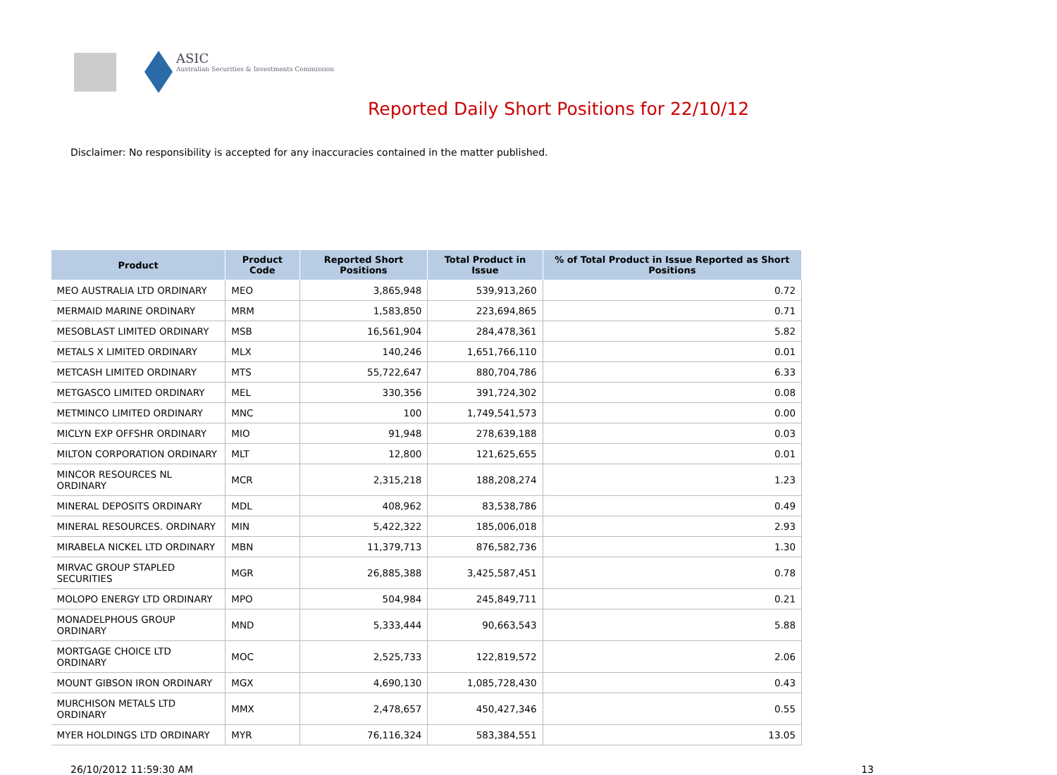ASIC
Australian Securities & Investments Commission
Reported Daily Short Positions for 22/10/12
Disclaimer: No responsibility is accepted for any inaccuracies contained in the matter published.
| Product | Product Code | Reported Short Positions | Total Product in Issue | % of Total Product in Issue Reported as Short Positions |
| --- | --- | --- | --- | --- |
| MEO AUSTRALIA LTD ORDINARY | MEO | 3,865,948 | 539,913,260 | 0.72 |
| MERMAID MARINE ORDINARY | MRM | 1,583,850 | 223,694,865 | 0.71 |
| MESOBLAST LIMITED ORDINARY | MSB | 16,561,904 | 284,478,361 | 5.82 |
| METALS X LIMITED ORDINARY | MLX | 140,246 | 1,651,766,110 | 0.01 |
| METCASH LIMITED ORDINARY | MTS | 55,722,647 | 880,704,786 | 6.33 |
| METGASCO LIMITED ORDINARY | MEL | 330,356 | 391,724,302 | 0.08 |
| METMINCO LIMITED ORDINARY | MNC | 100 | 1,749,541,573 | 0.00 |
| MICLYN EXP OFFSHR ORDINARY | MIO | 91,948 | 278,639,188 | 0.03 |
| MILTON CORPORATION ORDINARY | MLT | 12,800 | 121,625,655 | 0.01 |
| MINCOR RESOURCES NL ORDINARY | MCR | 2,315,218 | 188,208,274 | 1.23 |
| MINERAL DEPOSITS ORDINARY | MDL | 408,962 | 83,538,786 | 0.49 |
| MINERAL RESOURCES. ORDINARY | MIN | 5,422,322 | 185,006,018 | 2.93 |
| MIRABELA NICKEL LTD ORDINARY | MBN | 11,379,713 | 876,582,736 | 1.30 |
| MIRVAC GROUP STAPLED SECURITIES | MGR | 26,885,388 | 3,425,587,451 | 0.78 |
| MOLOPO ENERGY LTD ORDINARY | MPO | 504,984 | 245,849,711 | 0.21 |
| MONADELPHOUS GROUP ORDINARY | MND | 5,333,444 | 90,663,543 | 5.88 |
| MORTGAGE CHOICE LTD ORDINARY | MOC | 2,525,733 | 122,819,572 | 2.06 |
| MOUNT GIBSON IRON ORDINARY | MGX | 4,690,130 | 1,085,728,430 | 0.43 |
| MURCHISON METALS LTD ORDINARY | MMX | 2,478,657 | 450,427,346 | 0.55 |
| MYER HOLDINGS LTD ORDINARY | MYR | 76,116,324 | 583,384,551 | 13.05 |
26/10/2012 11:59:30 AM 13